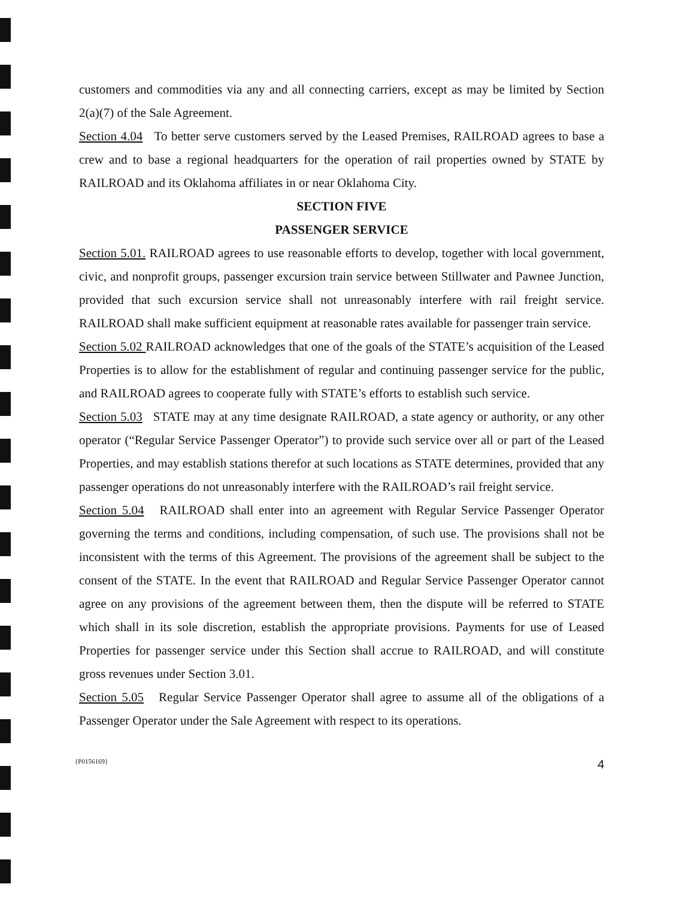customers and commodities via any and all connecting carriers, except as may be limited by Section 2(a)(7) of the Sale Agreement.
Section 4.04 To better serve customers served by the Leased Premises, RAILROAD agrees to base a crew and to base a regional headquarters for the operation of rail properties owned by STATE by RAILROAD and its Oklahoma affiliates in or near Oklahoma City.
SECTION FIVE
PASSENGER SERVICE
Section 5.01. RAILROAD agrees to use reasonable efforts to develop, together with local government, civic, and nonprofit groups, passenger excursion train service between Stillwater and Pawnee Junction, provided that such excursion service shall not unreasonably interfere with rail freight service. RAILROAD shall make sufficient equipment at reasonable rates available for passenger train service.
Section 5.02 RAILROAD acknowledges that one of the goals of the STATE’s acquisition of the Leased Properties is to allow for the establishment of regular and continuing passenger service for the public, and RAILROAD agrees to cooperate fully with STATE’s efforts to establish such service.
Section 5.03 STATE may at any time designate RAILROAD, a state agency or authority, or any other operator (“Regular Service Passenger Operator”) to provide such service over all or part of the Leased Properties, and may establish stations therefor at such locations as STATE determines, provided that any passenger operations do not unreasonably interfere with the RAILROAD’s rail freight service.
Section 5.04 RAILROAD shall enter into an agreement with Regular Service Passenger Operator governing the terms and conditions, including compensation, of such use. The provisions shall not be inconsistent with the terms of this Agreement. The provisions of the agreement shall be subject to the consent of the STATE. In the event that RAILROAD and Regular Service Passenger Operator cannot agree on any provisions of the agreement between them, then the dispute will be referred to STATE which shall in its sole discretion, establish the appropriate provisions. Payments for use of Leased Properties for passenger service under this Section shall accrue to RAILROAD, and will constitute gross revenues under Section 3.01.
Section 5.05 Regular Service Passenger Operator shall agree to assume all of the obligations of a Passenger Operator under the Sale Agreement with respect to its operations.
{P0156169} 4